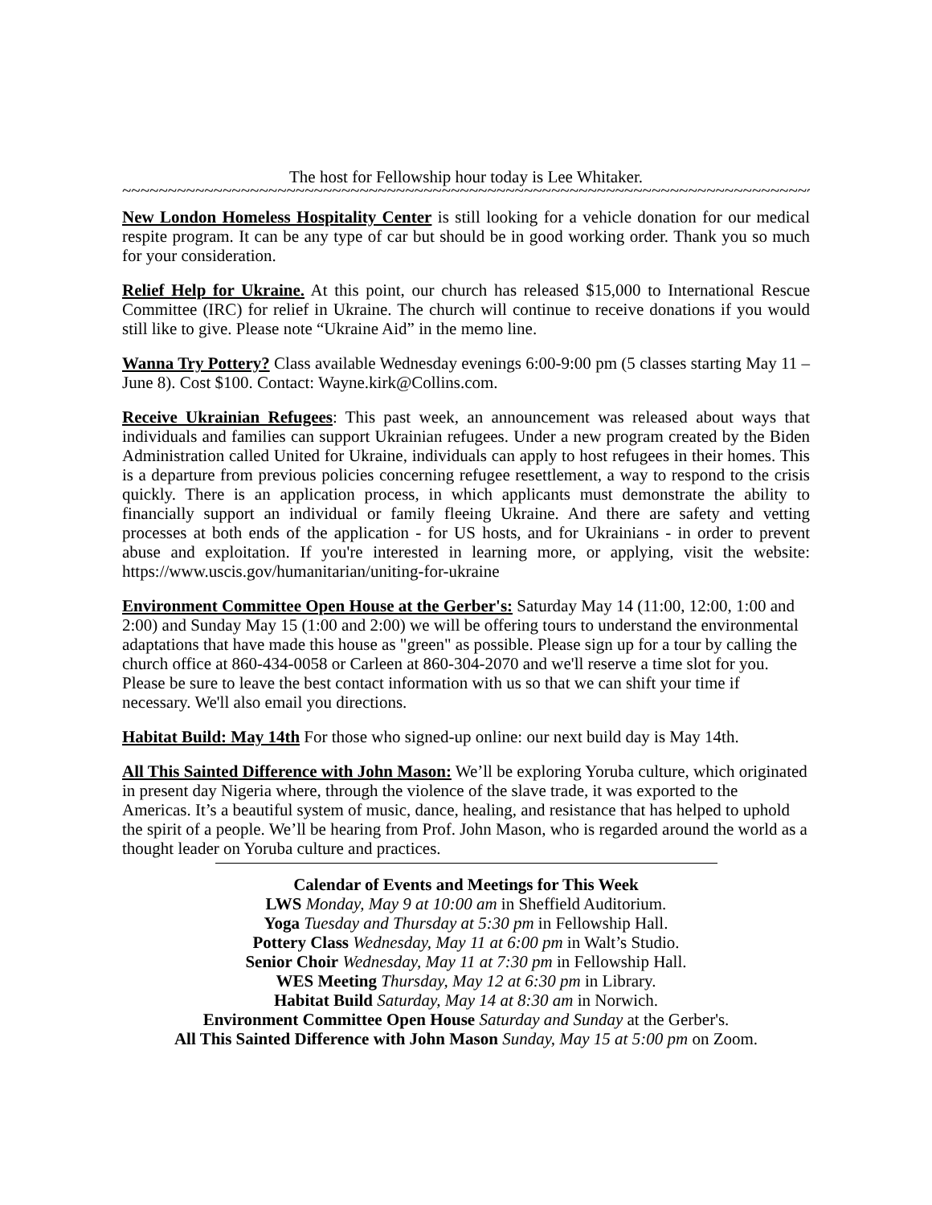The host for Fellowship hour today is Lee Whitaker.
~~~~~~~~~~~~~~~~~~~~~~~~~~~~~~~~~~~~~~~~~~~~~~~~~~~~~~~~~~~~~~~~~~~~~~~~~~~~~~~
New London Homeless Hospitality Center is still looking for a vehicle donation for our medical respite program. It can be any type of car but should be in good working order. Thank you so much for your consideration.
Relief Help for Ukraine. At this point, our church has released $15,000 to International Rescue Committee (IRC) for relief in Ukraine. The church will continue to receive donations if you would still like to give. Please note “Ukraine Aid” in the memo line.
Wanna Try Pottery? Class available Wednesday evenings 6:00-9:00 pm (5 classes starting May 11 – June 8). Cost $100. Contact: Wayne.kirk@Collins.com.
Receive Ukrainian Refugees: This past week, an announcement was released about ways that individuals and families can support Ukrainian refugees. Under a new program created by the Biden Administration called United for Ukraine, individuals can apply to host refugees in their homes. This is a departure from previous policies concerning refugee resettlement, a way to respond to the crisis quickly. There is an application process, in which applicants must demonstrate the ability to financially support an individual or family fleeing Ukraine. And there are safety and vetting processes at both ends of the application - for US hosts, and for Ukrainians - in order to prevent abuse and exploitation. If you're interested in learning more, or applying, visit the website: https://www.uscis.gov/humanitarian/uniting-for-ukraine
Environment Committee Open House at the Gerber's: Saturday May 14 (11:00, 12:00, 1:00 and 2:00) and Sunday May 15 (1:00 and 2:00) we will be offering tours to understand the environmental adaptations that have made this house as "green" as possible. Please sign up for a tour by calling the church office at 860-434-0058 or Carleen at 860-304-2070 and we'll reserve a time slot for you. Please be sure to leave the best contact information with us so that we can shift your time if necessary. We'll also email you directions.
Habitat Build: May 14th For those who signed-up online: our next build day is May 14th.
All This Sainted Difference with John Mason: We’ll be exploring Yoruba culture, which originated in present day Nigeria where, through the violence of the slave trade, it was exported to the Americas. It’s a beautiful system of music, dance, healing, and resistance that has helped to uphold the spirit of a people. We’ll be hearing from Prof. John Mason, who is regarded around the world as a thought leader on Yoruba culture and practices.
Calendar of Events and Meetings for This Week
LWS Monday, May 9 at 10:00 am in Sheffield Auditorium.
Yoga Tuesday and Thursday at 5:30 pm in Fellowship Hall.
Pottery Class Wednesday, May 11 at 6:00 pm in Walt’s Studio.
Senior Choir Wednesday, May 11 at 7:30 pm in Fellowship Hall.
WES Meeting Thursday, May 12 at 6:30 pm in Library.
Habitat Build Saturday, May 14 at 8:30 am in Norwich.
Environment Committee Open House Saturday and Sunday at the Gerber's.
All This Sainted Difference with John Mason Sunday, May 15 at 5:00 pm on Zoom.